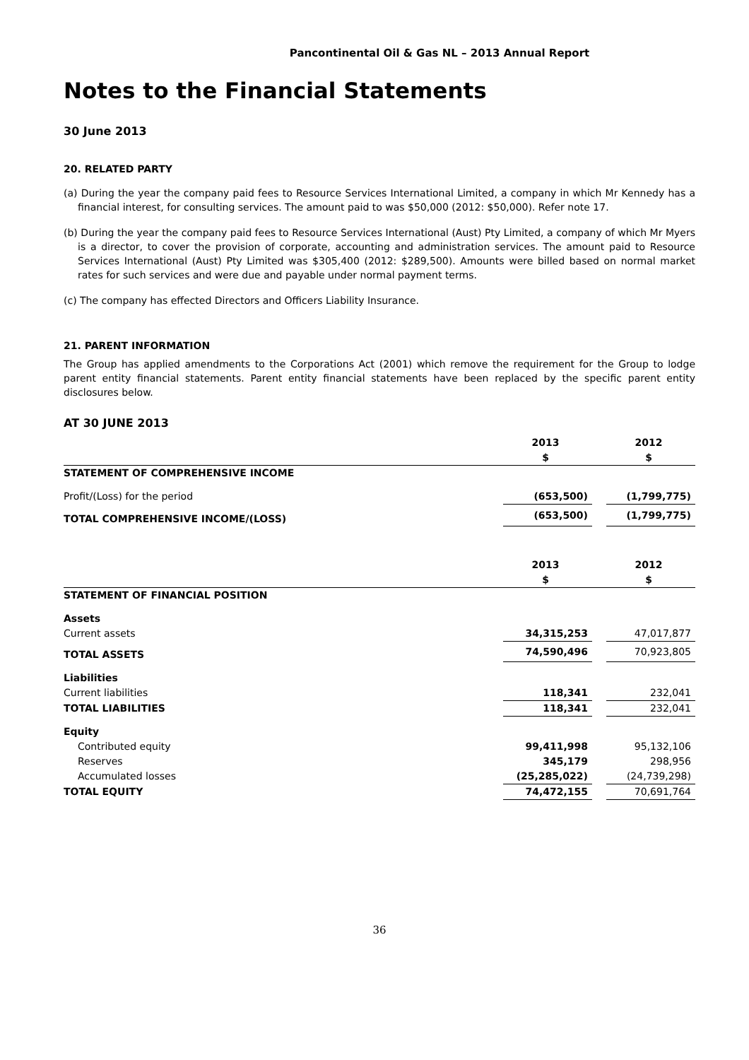Pancontinental Oil & Gas NL – 2013 Annual Report
Notes to the Financial Statements
30 June 2013
20. RELATED PARTY
(a) During the year the company paid fees to Resource Services International Limited, a company in which Mr Kennedy has a financial interest, for consulting services. The amount paid to was $50,000 (2012: $50,000). Refer note 17.
(b) During the year the company paid fees to Resource Services International (Aust) Pty Limited, a company of which Mr Myers is a director, to cover the provision of corporate, accounting and administration services. The amount paid to Resource Services International (Aust) Pty Limited was $305,400 (2012: $289,500). Amounts were billed based on normal market rates for such services and were due and payable under normal payment terms.
(c) The company has effected Directors and Officers Liability Insurance.
21. PARENT INFORMATION
The Group has applied amendments to the Corporations Act (2001) which remove the requirement for the Group to lodge parent entity financial statements. Parent entity financial statements have been replaced by the specific parent entity disclosures below.
AT 30 JUNE 2013
| | 2013 | | 2012 |
| | $ | | $ |
| STATEMENT OF COMPREHENSIVE INCOME | | | |
| Profit/(Loss) for the period | (653,500) | | (1,799,775) |
| TOTAL COMPREHENSIVE INCOME/(LOSS) | (653,500) | | (1,799,775) |
| | 2013 | | 2012 |
| | $ | | $ |
| STATEMENT OF FINANCIAL POSITION | | | |
| Assets | | | |
| Current assets | 34,315,253 | | 47,017,877 |
| TOTAL ASSETS | 74,590,496 | | 70,923,805 |
| Liabilities | | | |
| Current liabilities | 118,341 | | 232,041 |
| TOTAL LIABILITIES | 118,341 | | 232,041 |
| Equity | | | |
| Contributed equity | 99,411,998 | | 95,132,106 |
| Reserves | 345,179 | | 298,956 |
| Accumulated losses | (25,285,022) | | (24,739,298) |
| TOTAL EQUITY | 74,472,155 | | 70,691,764 |
36